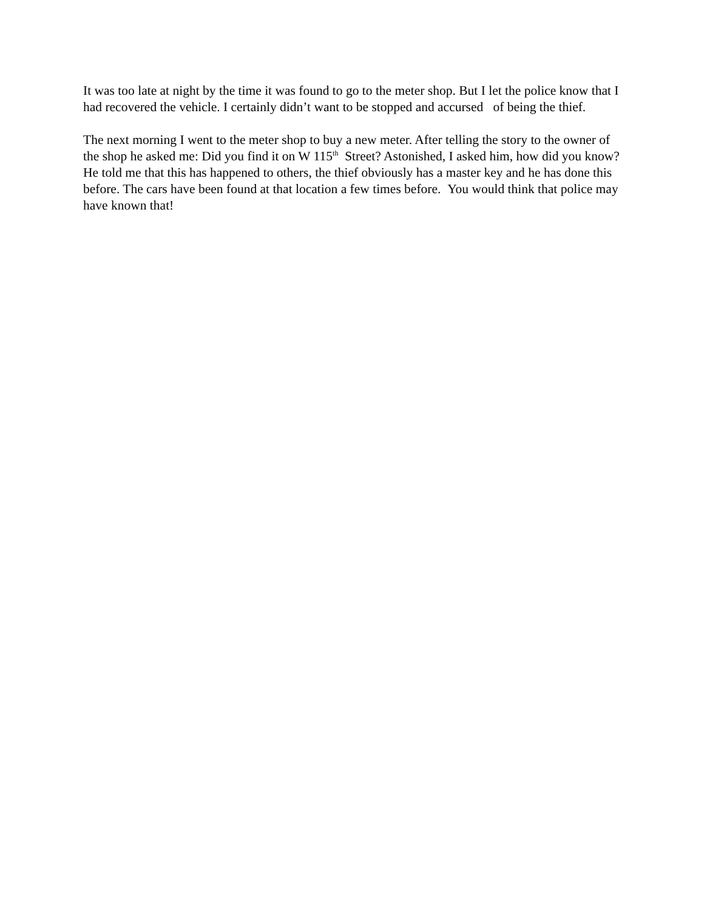It was too late at night by the time it was found to go to the meter shop. But I let the police know that I had recovered the vehicle. I certainly didn’t want to be stopped and accursed of being the thief.
The next morning I went to the meter shop to buy a new meter. After telling the story to the owner of the shop he asked me: Did you find it on W 115<sup>th</sup> Street? Astonished, I asked him, how did you know? He told me that this has happened to others, the thief obviously has a master key and he has done this before. The cars have been found at that location a few times before. You would think that police may have known that!